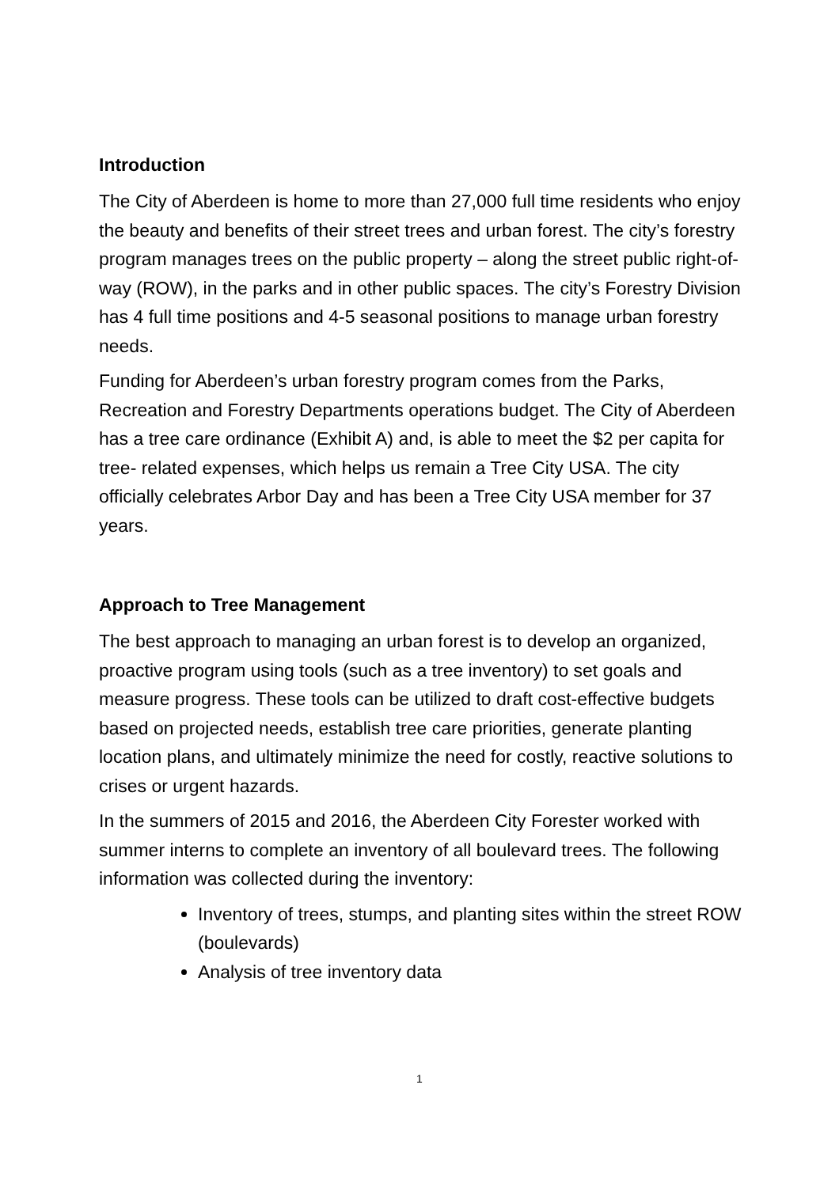Introduction
The City of Aberdeen is home to more than 27,000 full time residents who enjoy the beauty and benefits of their street trees and urban forest. The city’s forestry program manages trees on the public property – along the street public right-of-way (ROW), in the parks and in other public spaces. The city’s Forestry Division has 4 full time positions and 4-5 seasonal positions to manage urban forestry needs.
Funding for Aberdeen’s urban forestry program comes from the Parks, Recreation and Forestry Departments operations budget. The City of Aberdeen has a tree care ordinance (Exhibit A) and, is able to meet the $2 per capita for tree- related expenses, which helps us remain a Tree City USA. The city officially celebrates Arbor Day and has been a Tree City USA member for 37 years.
Approach to Tree Management
The best approach to managing an urban forest is to develop an organized, proactive program using tools (such as a tree inventory) to set goals and measure progress. These tools can be utilized to draft cost-effective budgets based on projected needs, establish tree care priorities, generate planting location plans, and ultimately minimize the need for costly, reactive solutions to crises or urgent hazards.
In the summers of 2015 and 2016, the Aberdeen City Forester worked with summer interns to complete an inventory of all boulevard trees. The following information was collected during the inventory:
Inventory of trees, stumps, and planting sites within the street ROW (boulevards)
Analysis of tree inventory data
1